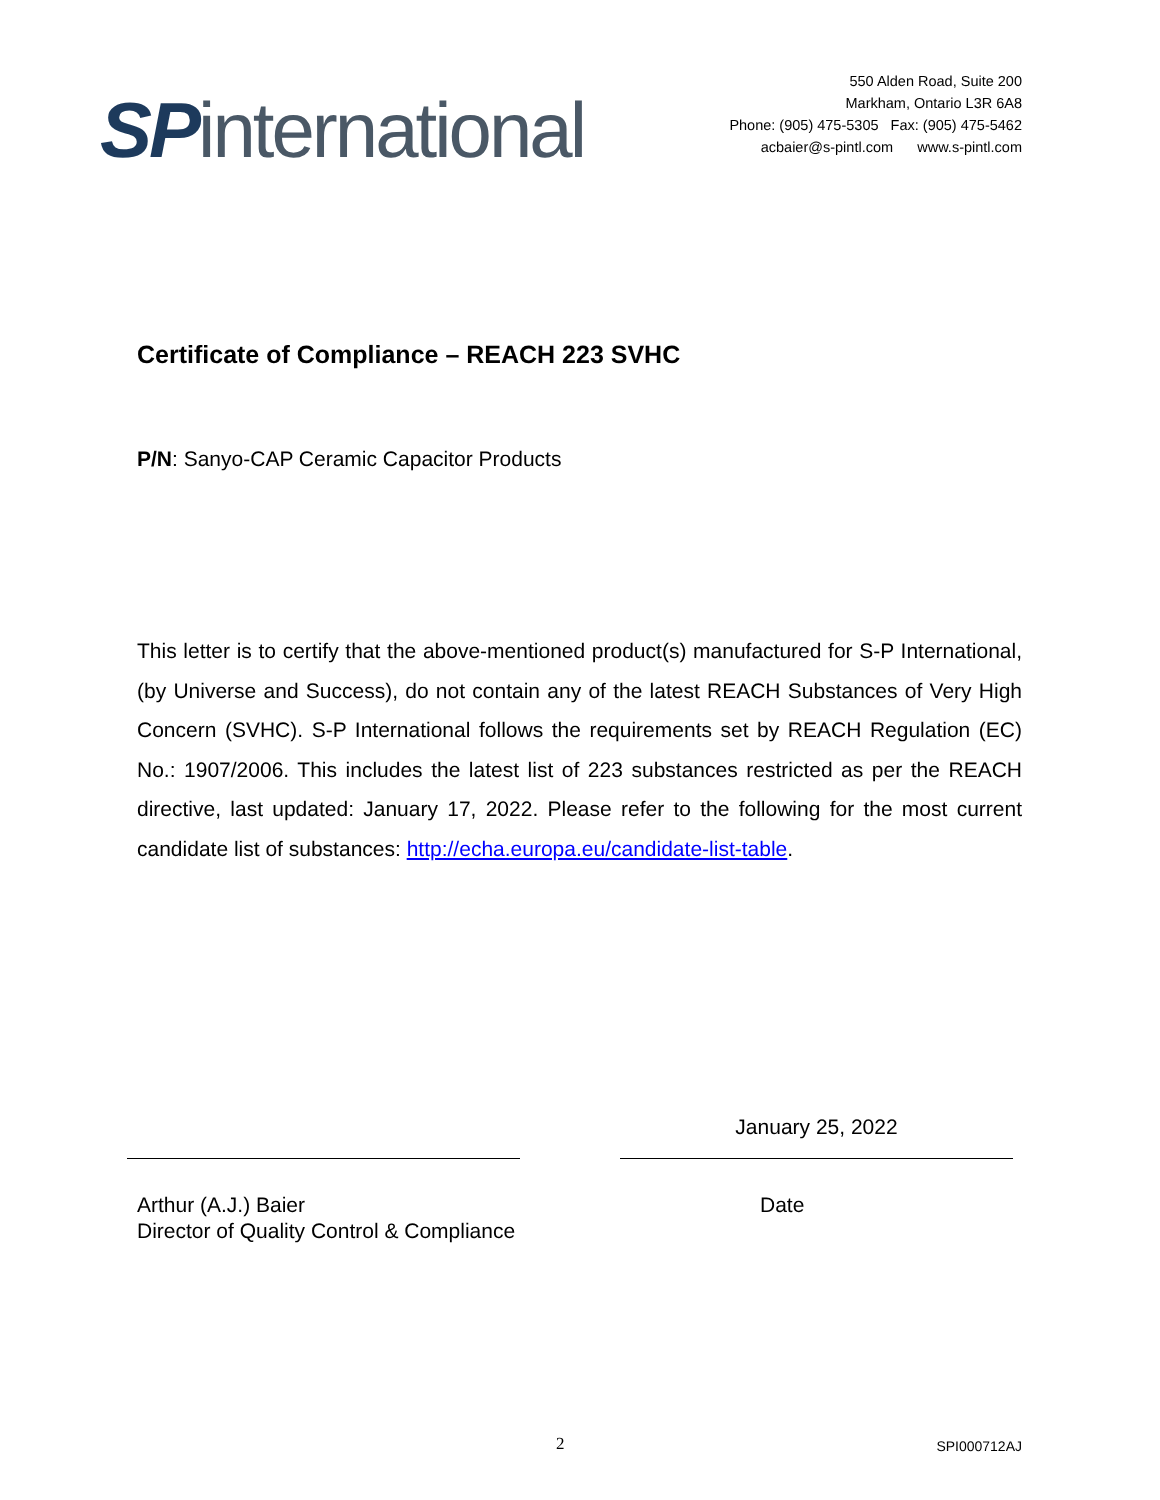SPinternational
550 Alden Road, Suite 200
Markham, Ontario L3R 6A8
Phone: (905) 475-5305 Fax: (905) 475-5462
acbaier@s-pintl.com www.s-pintl.com
Certificate of Compliance – REACH 223 SVHC
P/N: Sanyo-CAP Ceramic Capacitor Products
This letter is to certify that the above-mentioned product(s) manufactured for S-P International, (by Universe and Success), do not contain any of the latest REACH Substances of Very High Concern (SVHC). S-P International follows the requirements set by REACH Regulation (EC) No.: 1907/2006. This includes the latest list of 223 substances restricted as per the REACH directive, last updated: January 17, 2022. Please refer to the following for the most current candidate list of substances: http://echa.europa.eu/candidate-list-table.
January 25, 2022
Arthur (A.J.) Baier
Director of Quality Control & Compliance
Date
2 SPI000712AJ